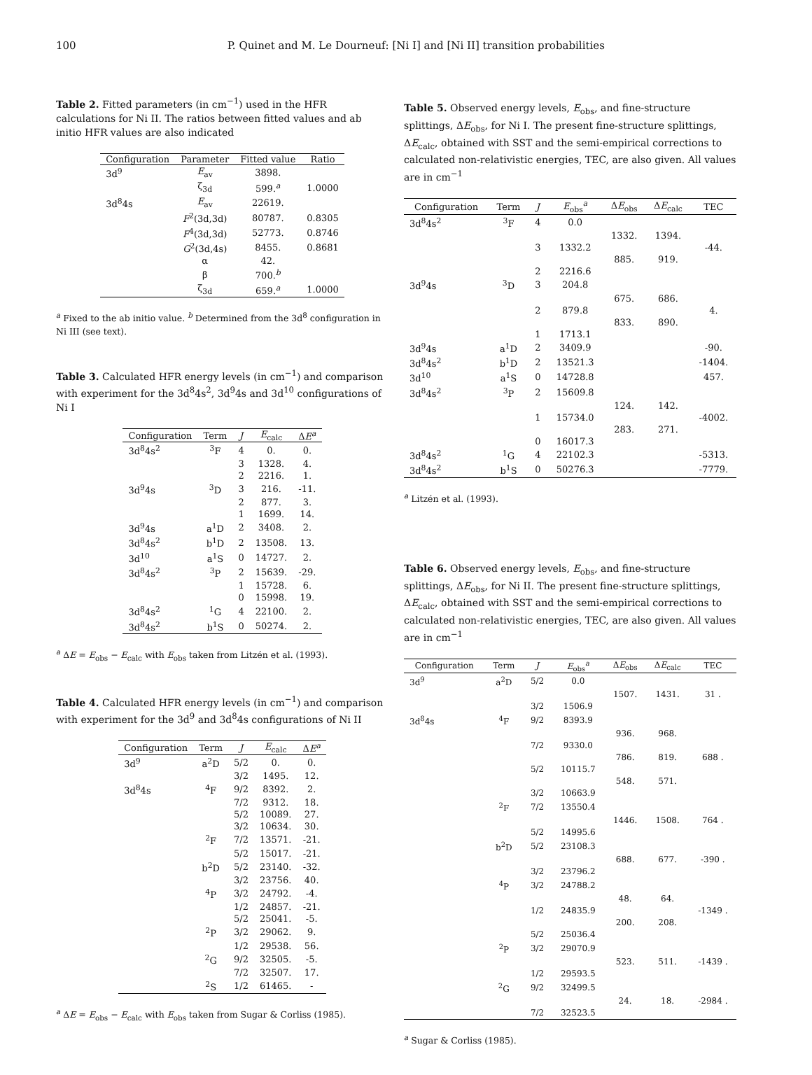100 P. Quinet and M. Le Dourneuf: [Ni I] and [Ni II] transition probabilities
Table 2. Fitted parameters (in cm<sup>−1</sup>) used in the HFR calculations for Ni II. The ratios between fitted values and ab initio HFR values are also indicated
| Configuration | Parameter | Fitted value | Ratio |
| --- | --- | --- | --- |
| 3d<sup>9</sup> | E<sub>av</sub> | 3898. | |
| | ζ<sub>3d</sub> | 599.<sup>a</sup> | 1.0000 |
| 3d<sup>8</sup>4s | E<sub>av</sub> | 22619. | |
| | F<sup>2</sup>(3d,3d) | 80787. | 0.8305 |
| | F<sup>4</sup>(3d,3d) | 52773. | 0.8746 |
| | G<sup>2</sup>(3d,4s) | 8455. | 0.8681 |
| | α | 42. | |
| | β | 700.<sup>b</sup> | |
| | ζ<sub>3d</sub> | 659.<sup>a</sup> | 1.0000 |
<sup>a</sup> Fixed to the ab initio value. <sup>b</sup> Determined from the 3d<sup>8</sup> configuration in Ni III (see text).
Table 3. Calculated HFR energy levels (in cm<sup>−1</sup>) and comparison with experiment for the 3d<sup>8</sup>4s<sup>2</sup>, 3d<sup>9</sup>4s and 3d<sup>10</sup> configurations of Ni I
| Configuration | Term | J | E<sub>calc</sub> | Δ E<sup>a</sup> |
| --- | --- | --- | --- | --- |
| 3d<sup>8</sup>4s<sup>2</sup> | <sup>3</sup> F | 4 | 0. | 0. |
| | | 3 | 1328. | 4. |
| | | 2 | 2216. | 1. |
| 3d<sup>9</sup>4s | <sup>3</sup> D | 3 | 216. | -11. |
| | | 2 | 877. | 3. |
| | | 1 | 1699. | 14. |
| 3d<sup>9</sup>4s | a<sup>1</sup>D | 2 | 3408. | 2. |
| 3d<sup>8</sup>4s<sup>2</sup> | b<sup>1</sup>D | 2 | 13508. | 13. |
| 3d<sup>10</sup> | a<sup>1</sup>S | 0 | 14727. | 2. |
| 3d<sup>8</sup>4s<sup>2</sup> | <sup>3</sup> P | 2 | 15639. | -29. |
| | | 1 | 15728. | 6. |
| | | 0 | 15998. | 19. |
| 3d<sup>8</sup>4s<sup>2</sup> | <sup>1</sup> G | 4 | 22100. | 2. |
| 3d<sup>8</sup>4s<sup>2</sup> | b<sup>1</sup>S | 0 | 50274. | 2. |
<sup>a</sup> ΔE = E<sub>obs</sub> − E<sub>calc</sub> with E<sub>obs</sub> taken from Litzén et al. (1993).
Table 4. Calculated HFR energy levels (in cm<sup>−1</sup>) and comparison with experiment for the 3d<sup>9</sup> and 3d<sup>8</sup>4s configurations of Ni II
| Configuration | Term | J | E<sub>calc</sub> | Δ E<sup>a</sup> |
| --- | --- | --- | --- | --- |
| 3d<sup>9</sup> | a<sup>2</sup>D | 5/2 | 0. | 0. |
| | | 3/2 | 1495. | 12. |
| 3d<sup>8</sup>4s | <sup>4</sup> F | 9/2 | 8392. | 2. |
| | | 7/2 | 9312. | 18. |
| | | 5/2 | 10089. | 27. |
| | | 3/2 | 10634. | 30. |
| | <sup>2</sup> F | 7/2 | 13571. | -21. |
| | | 5/2 | 15017. | -21. |
| | b<sup>2</sup>D | 5/2 | 23140. | -32. |
| | | 3/2 | 23756. | 40. |
| | <sup>4</sup> P | 3/2 | 24792. | -4. |
| | | 1/2 | 24857. | -21. |
| | | 5/2 | 25041. | -5. |
| | <sup>2</sup> P | 3/2 | 29062. | 9. |
| | | 1/2 | 29538. | 56. |
| | <sup>2</sup> G | 9/2 | 32505. | -5. |
| | | 7/2 | 32507. | 17. |
| | <sup>2</sup> S | 1/2 | 61465. | - |
<sup>a</sup> ΔE = E<sub>obs</sub> − E<sub>calc</sub> with E<sub>obs</sub> taken from Sugar & Corliss (1985).
Table 5. Observed energy levels, E<sub>obs</sub>, and fine-structure splittings, ΔE<sub>obs</sub>, for Ni I. The present fine-structure splittings, ΔE<sub>calc</sub>, obtained with SST and the semi-empirical corrections to calculated non-relativistic energies, TEC, are also given. All values are in cm<sup>−1</sup>
| Configuration | Term | J | E<sub>obs</sub><sup>a</sup> | Δ E<sub>obs</sub> | Δ E<sub>calc</sub> | TEC |
| --- | --- | --- | --- | --- | --- | --- |
| 3d<sup>8</sup>4s<sup>2</sup> | <sup>3</sup> F | 4 | 0.0 | | | |
| | | | | 1332. | 1394. | |
| | | 3 | 1332.2 | | | -44. |
| | | | | 885. | 919. | |
| | | 2 | 2216.6 | | | |
| 3d<sup>9</sup>4s | <sup>3</sup> D | 3 | 204.8 | | | |
| | | | | 675. | 686. | |
| | | 2 | 879.8 | | | 4. |
| | | | | 833. | 890. | |
| | | 1 | 1713.1 | | | |
| 3d<sup>9</sup>4s | a<sup>1</sup>D | 2 | 3409.9 | | | -90. |
| 3d<sup>8</sup>4s<sup>2</sup> | b<sup>1</sup>D | 2 | 13521.3 | | | -1404. |
| 3d<sup>10</sup> | a<sup>1</sup>S | 0 | 14728.8 | | | 457. |
| 3d<sup>8</sup>4s<sup>2</sup> | <sup>3</sup> P | 2 | 15609.8 | | | |
| | | | | 124. | 142. | |
| | | 1 | 15734.0 | | | -4002. |
| | | | | 283. | 271. | |
| | | 0 | 16017.3 | | | |
| 3d<sup>8</sup>4s<sup>2</sup> | <sup>1</sup> G | 4 | 22102.3 | | | -5313. |
| 3d<sup>8</sup>4s<sup>2</sup> | b<sup>1</sup>S | 0 | 50276.3 | | | -7779. |
<sup>a</sup> Litzén et al. (1993).
Table 6. Observed energy levels, E<sub>obs</sub>, and fine-structure splittings, ΔE<sub>obs</sub>, for Ni II. The present fine-structure splittings, ΔE<sub>calc</sub>, obtained with SST and the semi-empirical corrections to calculated non-relativistic energies, TEC, are also given. All values are in cm<sup>−1</sup>
| Configuration | Term | J | E<sub>obs</sub><sup>a</sup> | Δ E<sub>obs</sub> | Δ E<sub>calc</sub> | TEC |
| --- | --- | --- | --- | --- | --- | --- |
| 3d<sup>9</sup> | a<sup>2</sup>D | 5/2 | 0.0 | | | |
| | | | | 1507. | 1431. | 31 . |
| | | 3/2 | 1506.9 | | | |
| 3d<sup>8</sup>4s | <sup>4</sup> F | 9/2 | 8393.9 | | | |
| | | | | 936. | 968. | |
| | | 7/2 | 9330.0 | | | |
| | | | | 786. | 819. | 688 . |
| | | 5/2 | 10115.7 | | | |
| | | | | 548. | 571. | |
| | | 3/2 | 10663.9 | | | |
| | <sup>2</sup> F | 7/2 | 13550.4 | | | |
| | | | | 1446. | 1508. | 764 . |
| | | 5/2 | 14995.6 | | | |
| | b<sup>2</sup>D | 5/2 | 23108.3 | | | |
| | | | | 688. | 677. | -390 . |
| | | 3/2 | 23796.2 | | | |
| | <sup>4</sup> P | 3/2 | 24788.2 | | | |
| | | | | 48. | 64. | |
| | | 1/2 | 24835.9 | | | -1349 . |
| | | | | 200. | 208. | |
| | | 5/2 | 25036.4 | | | |
| | <sup>2</sup> P | 3/2 | 29070.9 | | | |
| | | | | 523. | 511. | -1439 . |
| | | 1/2 | 29593.5 | | | |
| | <sup>2</sup> G | 9/2 | 32499.5 | | | |
| | | | | 24. | 18. | -2984 . |
| | | 7/2 | 32523.5 | | | |
<sup>a</sup> Sugar & Corliss (1985).